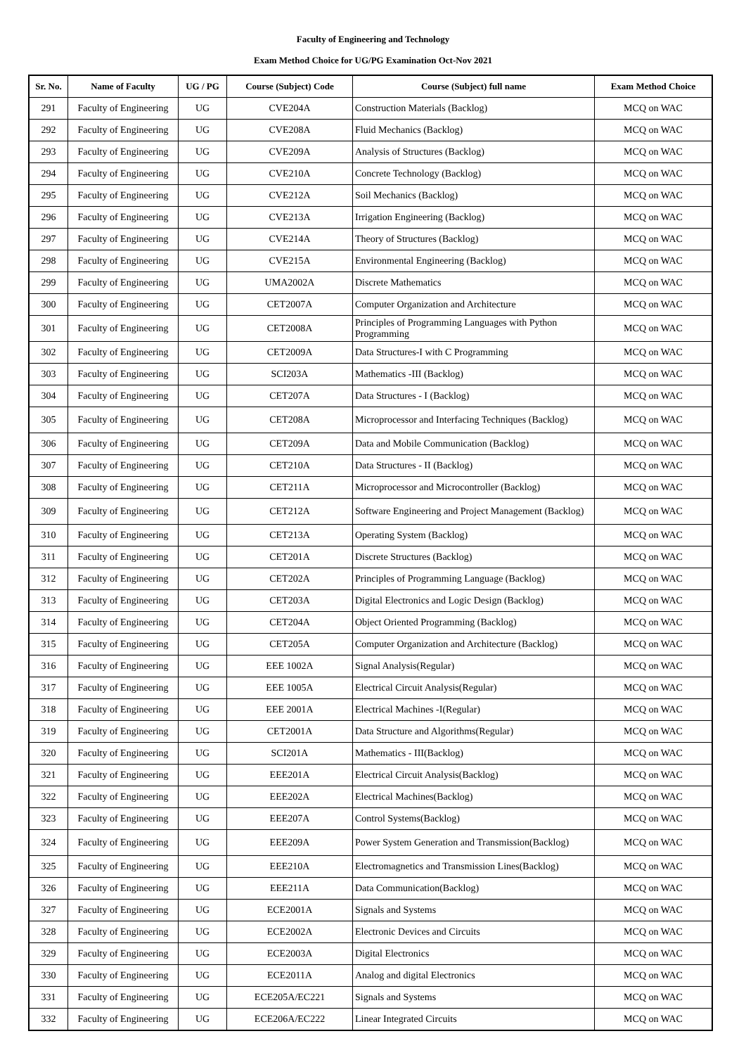Faculty of Engineering and Technology
Exam Method Choice for UG/PG Examination Oct-Nov 2021
| Sr. No. | Name of Faculty | UG / PG | Course (Subject) Code | Course (Subject) full name | Exam Method Choice |
| --- | --- | --- | --- | --- | --- |
| 291 | Faculty of Engineering | UG | CVE204A | Construction Materials (Backlog) | MCQ on WAC |
| 292 | Faculty of Engineering | UG | CVE208A | Fluid Mechanics (Backlog) | MCQ on WAC |
| 293 | Faculty of Engineering | UG | CVE209A | Analysis of Structures (Backlog) | MCQ on WAC |
| 294 | Faculty of Engineering | UG | CVE210A | Concrete Technology (Backlog) | MCQ on WAC |
| 295 | Faculty of Engineering | UG | CVE212A | Soil Mechanics (Backlog) | MCQ on WAC |
| 296 | Faculty of Engineering | UG | CVE213A | Irrigation Engineering (Backlog) | MCQ on WAC |
| 297 | Faculty of Engineering | UG | CVE214A | Theory of Structures (Backlog) | MCQ on WAC |
| 298 | Faculty of Engineering | UG | CVE215A | Environmental Engineering (Backlog) | MCQ on WAC |
| 299 | Faculty of Engineering | UG | UMA2002A | Discrete Mathematics | MCQ on WAC |
| 300 | Faculty of Engineering | UG | CET2007A | Computer Organization and Architecture | MCQ on WAC |
| 301 | Faculty of Engineering | UG | CET2008A | Principles of Programming Languages with Python Programming | MCQ on WAC |
| 302 | Faculty of Engineering | UG | CET2009A | Data Structures-I with C Programming | MCQ on WAC |
| 303 | Faculty of Engineering | UG | SCI203A | Mathematics -III (Backlog) | MCQ on WAC |
| 304 | Faculty of Engineering | UG | CET207A | Data Structures - I (Backlog) | MCQ on WAC |
| 305 | Faculty of Engineering | UG | CET208A | Microprocessor and Interfacing Techniques (Backlog) | MCQ on WAC |
| 306 | Faculty of Engineering | UG | CET209A | Data and Mobile Communication (Backlog) | MCQ on WAC |
| 307 | Faculty of Engineering | UG | CET210A | Data Structures - II (Backlog) | MCQ on WAC |
| 308 | Faculty of Engineering | UG | CET211A | Microprocessor and Microcontroller (Backlog) | MCQ on WAC |
| 309 | Faculty of Engineering | UG | CET212A | Software Engineering and Project Management (Backlog) | MCQ on WAC |
| 310 | Faculty of Engineering | UG | CET213A | Operating System (Backlog) | MCQ on WAC |
| 311 | Faculty of Engineering | UG | CET201A | Discrete Structures (Backlog) | MCQ on WAC |
| 312 | Faculty of Engineering | UG | CET202A | Principles of Programming Language (Backlog) | MCQ on WAC |
| 313 | Faculty of Engineering | UG | CET203A | Digital Electronics and Logic Design (Backlog) | MCQ on WAC |
| 314 | Faculty of Engineering | UG | CET204A | Object Oriented Programming (Backlog) | MCQ on WAC |
| 315 | Faculty of Engineering | UG | CET205A | Computer Organization and Architecture (Backlog) | MCQ on WAC |
| 316 | Faculty of Engineering | UG | EEE 1002A | Signal Analysis(Regular) | MCQ on WAC |
| 317 | Faculty of Engineering | UG | EEE 1005A | Electrical Circuit Analysis(Regular) | MCQ on WAC |
| 318 | Faculty of Engineering | UG | EEE 2001A | Electrical Machines -I(Regular) | MCQ on WAC |
| 319 | Faculty of Engineering | UG | CET2001A | Data Structure and Algorithms(Regular) | MCQ on WAC |
| 320 | Faculty of Engineering | UG | SCI201A | Mathematics - III(Backlog) | MCQ on WAC |
| 321 | Faculty of Engineering | UG | EEE201A | Electrical Circuit Analysis(Backlog) | MCQ on WAC |
| 322 | Faculty of Engineering | UG | EEE202A | Electrical Machines(Backlog) | MCQ on WAC |
| 323 | Faculty of Engineering | UG | EEE207A | Control Systems(Backlog) | MCQ on WAC |
| 324 | Faculty of Engineering | UG | EEE209A | Power System Generation and Transmission(Backlog) | MCQ on WAC |
| 325 | Faculty of Engineering | UG | EEE210A | Electromagnetics and Transmission Lines(Backlog) | MCQ on WAC |
| 326 | Faculty of Engineering | UG | EEE211A | Data Communication(Backlog) | MCQ on WAC |
| 327 | Faculty of Engineering | UG | ECE2001A | Signals and Systems | MCQ on WAC |
| 328 | Faculty of Engineering | UG | ECE2002A | Electronic Devices and Circuits | MCQ on WAC |
| 329 | Faculty of Engineering | UG | ECE2003A | Digital Electronics | MCQ on WAC |
| 330 | Faculty of Engineering | UG | ECE2011A | Analog and digital Electronics | MCQ on WAC |
| 331 | Faculty of Engineering | UG | ECE205A/EC221 | Signals and Systems | MCQ on WAC |
| 332 | Faculty of Engineering | UG | ECE206A/EC222 | Linear Integrated Circuits | MCQ on WAC |